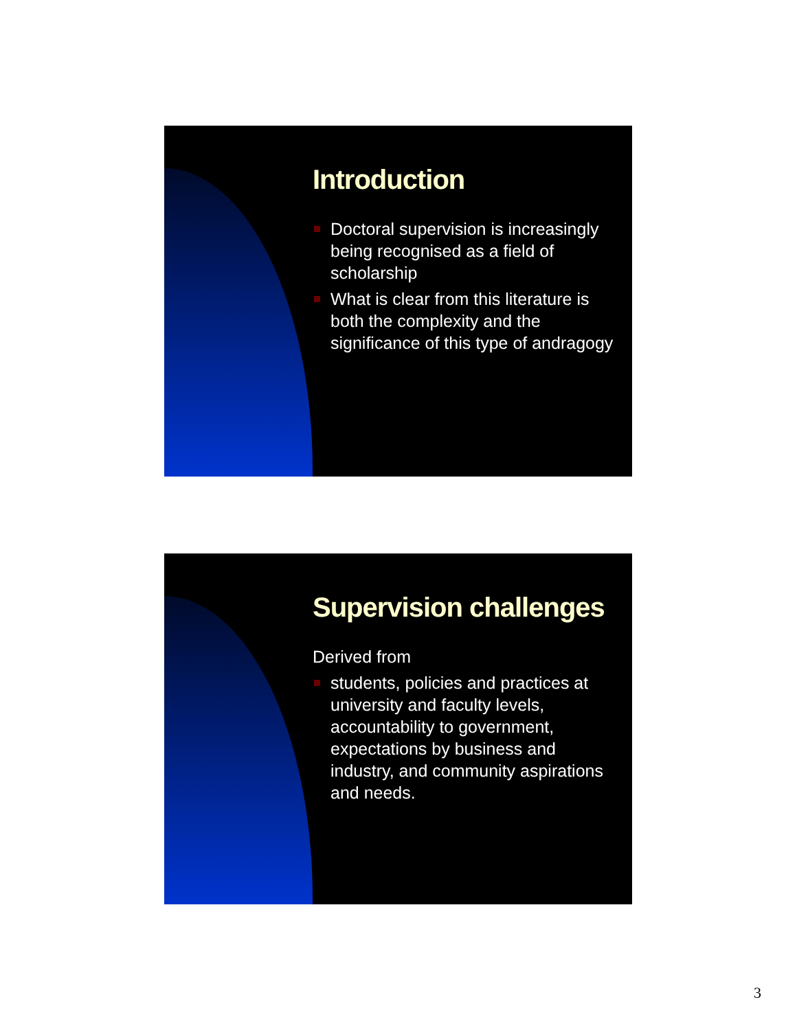Introduction
Doctoral supervision is increasingly being recognised as a field of scholarship
What is clear from this literature is both the complexity and the significance of this type of andragogy
Supervision challenges
Derived from
students, policies and practices at university and faculty levels, accountability to government, expectations by business and industry, and community aspirations and needs.
3